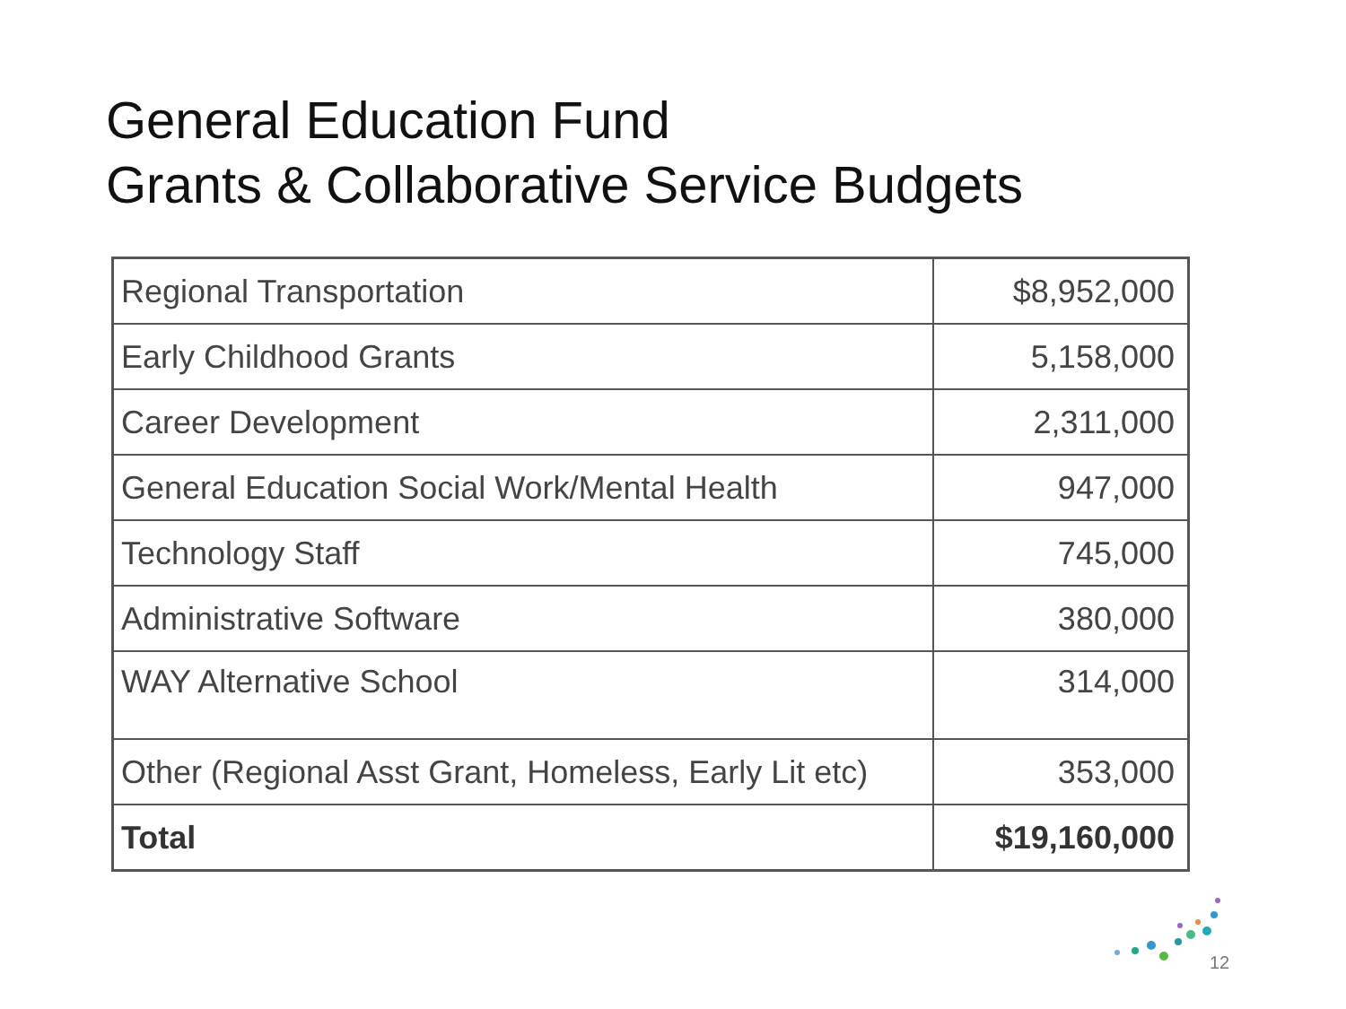General Education Fund
Grants & Collaborative Service Budgets
| Regional Transportation | $8,952,000 |
| Early Childhood Grants | 5,158,000 |
| Career Development | 2,311,000 |
| General Education Social Work/Mental Health | 947,000 |
| Technology Staff | 745,000 |
| Administrative Software | 380,000 |
| WAY Alternative School | 314,000 |
| Other (Regional Asst Grant, Homeless, Early Lit etc) | 353,000 |
| Total | $19,160,000 |
12